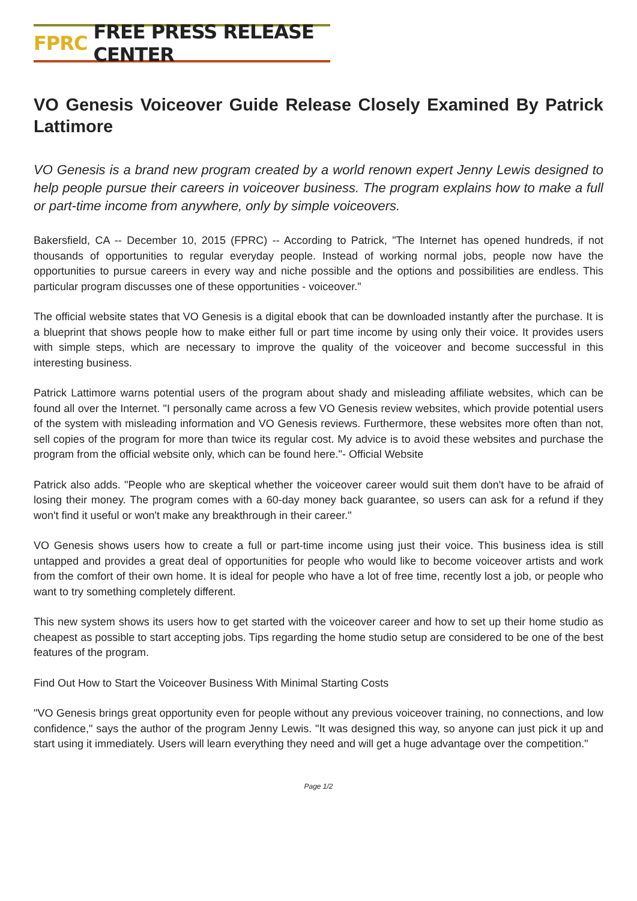FPRC FREE PRESS RELEASE CENTER
VO Genesis Voiceover Guide Release Closely Examined By Patrick Lattimore
VO Genesis is a brand new program created by a world renown expert Jenny Lewis designed to help people pursue their careers in voiceover business. The program explains how to make a full or part-time income from anywhere, only by simple voiceovers.
Bakersfield, CA -- December 10, 2015 (FPRC) -- According to Patrick, "The Internet has opened hundreds, if not thousands of opportunities to regular everyday people. Instead of working normal jobs, people now have the opportunities to pursue careers in every way and niche possible and the options and possibilities are endless. This particular program discusses one of these opportunities - voiceover."
The official website states that VO Genesis is a digital ebook that can be downloaded instantly after the purchase. It is a blueprint that shows people how to make either full or part time income by using only their voice. It provides users with simple steps, which are necessary to improve the quality of the voiceover and become successful in this interesting business.
Patrick Lattimore warns potential users of the program about shady and misleading affiliate websites, which can be found all over the Internet. "I personally came across a few VO Genesis review websites, which provide potential users of the system with misleading information and VO Genesis reviews. Furthermore, these websites more often than not, sell copies of the program for more than twice its regular cost. My advice is to avoid these websites and purchase the program from the official website only, which can be found here."- Official Website
Patrick also adds. "People who are skeptical whether the voiceover career would suit them don't have to be afraid of losing their money. The program comes with a 60-day money back guarantee, so users can ask for a refund if they won't find it useful or won't make any breakthrough in their career."
VO Genesis shows users how to create a full or part-time income using just their voice. This business idea is still untapped and provides a great deal of opportunities for people who would like to become voiceover artists and work from the comfort of their own home. It is ideal for people who have a lot of free time, recently lost a job, or people who want to try something completely different.
This new system shows its users how to get started with the voiceover career and how to set up their home studio as cheapest as possible to start accepting jobs. Tips regarding the home studio setup are considered to be one of the best features of the program.
Find Out How to Start the Voiceover Business With Minimal Starting Costs
"VO Genesis brings great opportunity even for people without any previous voiceover training, no connections, and low confidence," says the author of the program Jenny Lewis. "It was designed this way, so anyone can just pick it up and start using it immediately. Users will learn everything they need and will get a huge advantage over the competition."
Page 1/2